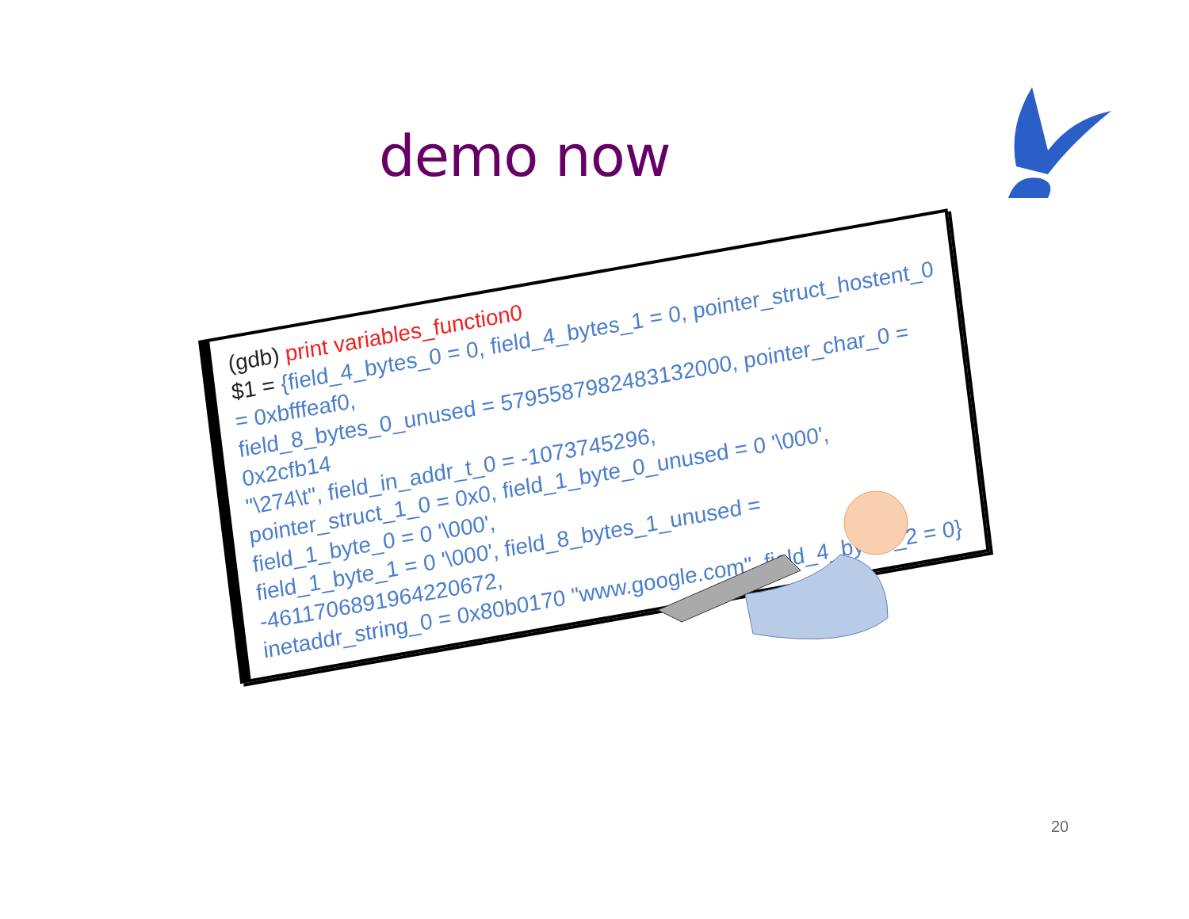demo now
(gdb) print variables_function0
$1 = {field_4_bytes_0 = 0, field_4_bytes_1 = 0, pointer_struct_hostent_0 = 0xbfffeaf0,
field_8_bytes_0_unused = 5795587982483132000, pointer_char_0 = 0x2cfb14
"\274\t", field_in_addr_t_0 = -1073745296,
pointer_struct_1_0 = 0x0, field_1_byte_0_unused = 0 '\000', field_1_byte_0 = 0 '\000',
field_1_byte_1 = 0 '\000', field_8_bytes_1_unused = -4611706891964220672,
inetaddr_string_0 = 0x80b0170 "www.google.com", field_4_bytes_2 = 0}
20